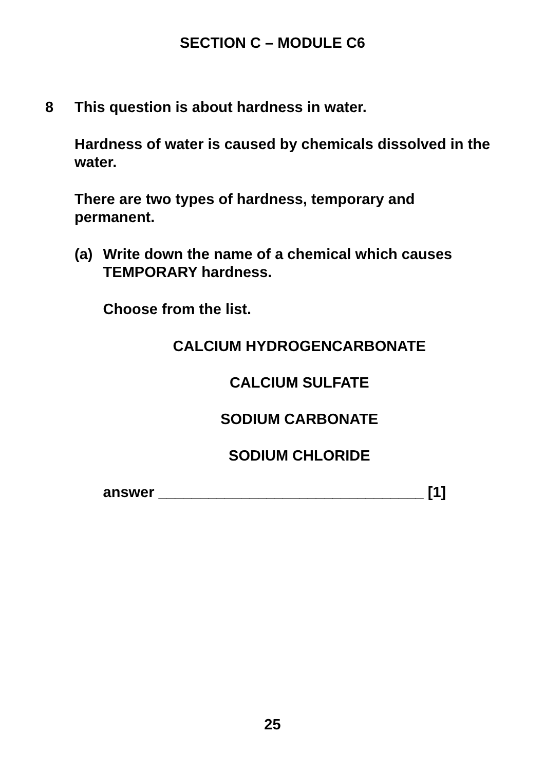SECTION C – MODULE C6
8 This question is about hardness in water.
Hardness of water is caused by chemicals dissolved in the water.
There are two types of hardness, temporary and permanent.
(a) Write down the name of a chemical which causes TEMPORARY hardness.
Choose from the list.
CALCIUM HYDROGENCARBONATE
CALCIUM SULFATE
SODIUM CARBONATE
SODIUM CHLORIDE
answer ________________________________ [1]
25